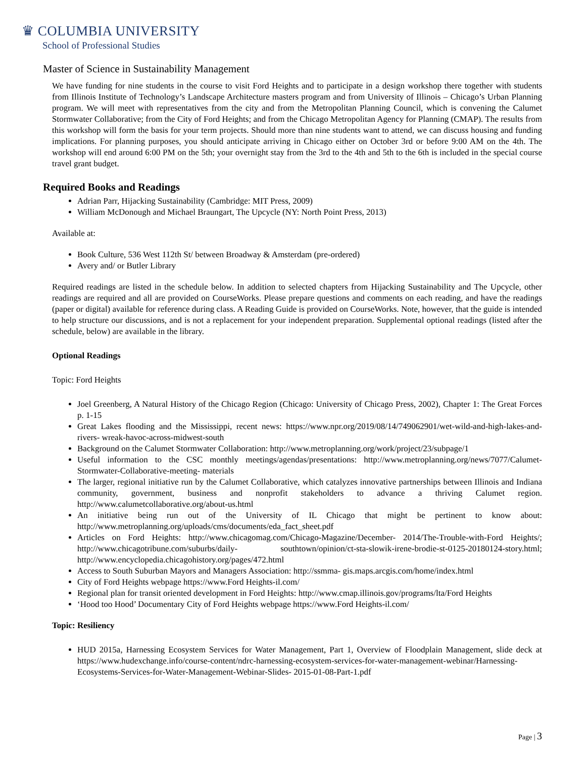♛ COLUMBIA UNIVERSITY
School of Professional Studies
Master of Science in Sustainability Management
We have funding for nine students in the course to visit Ford Heights and to participate in a design workshop there together with students from Illinois Institute of Technology’s Landscape Architecture masters program and from University of Illinois – Chicago’s Urban Planning program. We will meet with representatives from the city and from the Metropolitan Planning Council, which is convening the Calumet Stormwater Collaborative; from the City of Ford Heights; and from the Chicago Metropolitan Agency for Planning (CMAP). The results from this workshop will form the basis for your term projects. Should more than nine students want to attend, we can discuss housing and funding implications. For planning purposes, you should anticipate arriving in Chicago either on October 3rd or before 9:00 AM on the 4th. The workshop will end around 6:00 PM on the 5th; your overnight stay from the 3rd to the 4th and 5th to the 6th is included in the special course travel grant budget.
Required Books and Readings
Adrian Parr, Hijacking Sustainability (Cambridge: MIT Press, 2009)
William McDonough and Michael Braungart, The Upcycle (NY: North Point Press, 2013)
Available at:
Book Culture, 536 West 112th St/ between Broadway & Amsterdam (pre-ordered)
Avery and/ or Butler Library
Required readings are listed in the schedule below. In addition to selected chapters from Hijacking Sustainability and The Upcycle, other readings are required and all are provided on CourseWorks. Please prepare questions and comments on each reading, and have the readings (paper or digital) available for reference during class. A Reading Guide is provided on CourseWorks. Note, however, that the guide is intended to help structure our discussions, and is not a replacement for your independent preparation. Supplemental optional readings (listed after the schedule, below) are available in the library.
Optional Readings
Topic: Ford Heights
Joel Greenberg, A Natural History of the Chicago Region (Chicago: University of Chicago Press, 2002), Chapter 1: The Great Forces p. 1-15
Great Lakes flooding and the Mississippi, recent news: https://www.npr.org/2019/08/14/749062901/wet-wild-and-high-lakes-and-rivers- wreak-havoc-across-midwest-south
Background on the Calumet Stormwater Collaboration: http://www.metroplanning.org/work/project/23/subpage/1
Useful information to the CSC monthly meetings/agendas/presentations: http://www.metroplanning.org/news/7077/Calumet-Stormwater-Collaborative-meeting- materials
The larger, regional initiative run by the Calumet Collaborative, which catalyzes innovative partnerships between Illinois and Indiana community, government, business and nonprofit stakeholders to advance a thriving Calumet region. http://www.calumetcollaborative.org/about-us.html
An initiative being run out of the University of IL Chicago that might be pertinent to know about: http://www.metroplanning.org/uploads/cms/documents/eda_fact_sheet.pdf
Articles on Ford Heights: http://www.chicagomag.com/Chicago-Magazine/December- 2014/The-Trouble-with-Ford Heights/; http://www.chicagotribune.com/suburbs/daily- southtown/opinion/ct-sta-slowik-irene-brodie-st-0125-20180124-story.html; http://www.encyclopedia.chicagohistory.org/pages/472.html
Access to South Suburban Mayors and Managers Association: http://ssmma- gis.maps.arcgis.com/home/index.html
City of Ford Heights webpage https://www.Ford Heights-il.com/
Regional plan for transit oriented development in Ford Heights: http://www.cmap.illinois.gov/programs/lta/Ford Heights
‘Hood too Hood’ Documentary City of Ford Heights webpage https://www.Ford Heights-il.com/
Topic: Resiliency
HUD 2015a, Harnessing Ecosystem Services for Water Management, Part 1, Overview of Floodplain Management, slide deck at https://www.hudexchange.info/course-content/ndrc-harnessing-ecosystem-services-for-water-management-webinar/Harnessing-Ecosystems-Services-for-Water-Management-Webinar-Slides- 2015-01-08-Part-1.pdf
Page | 3